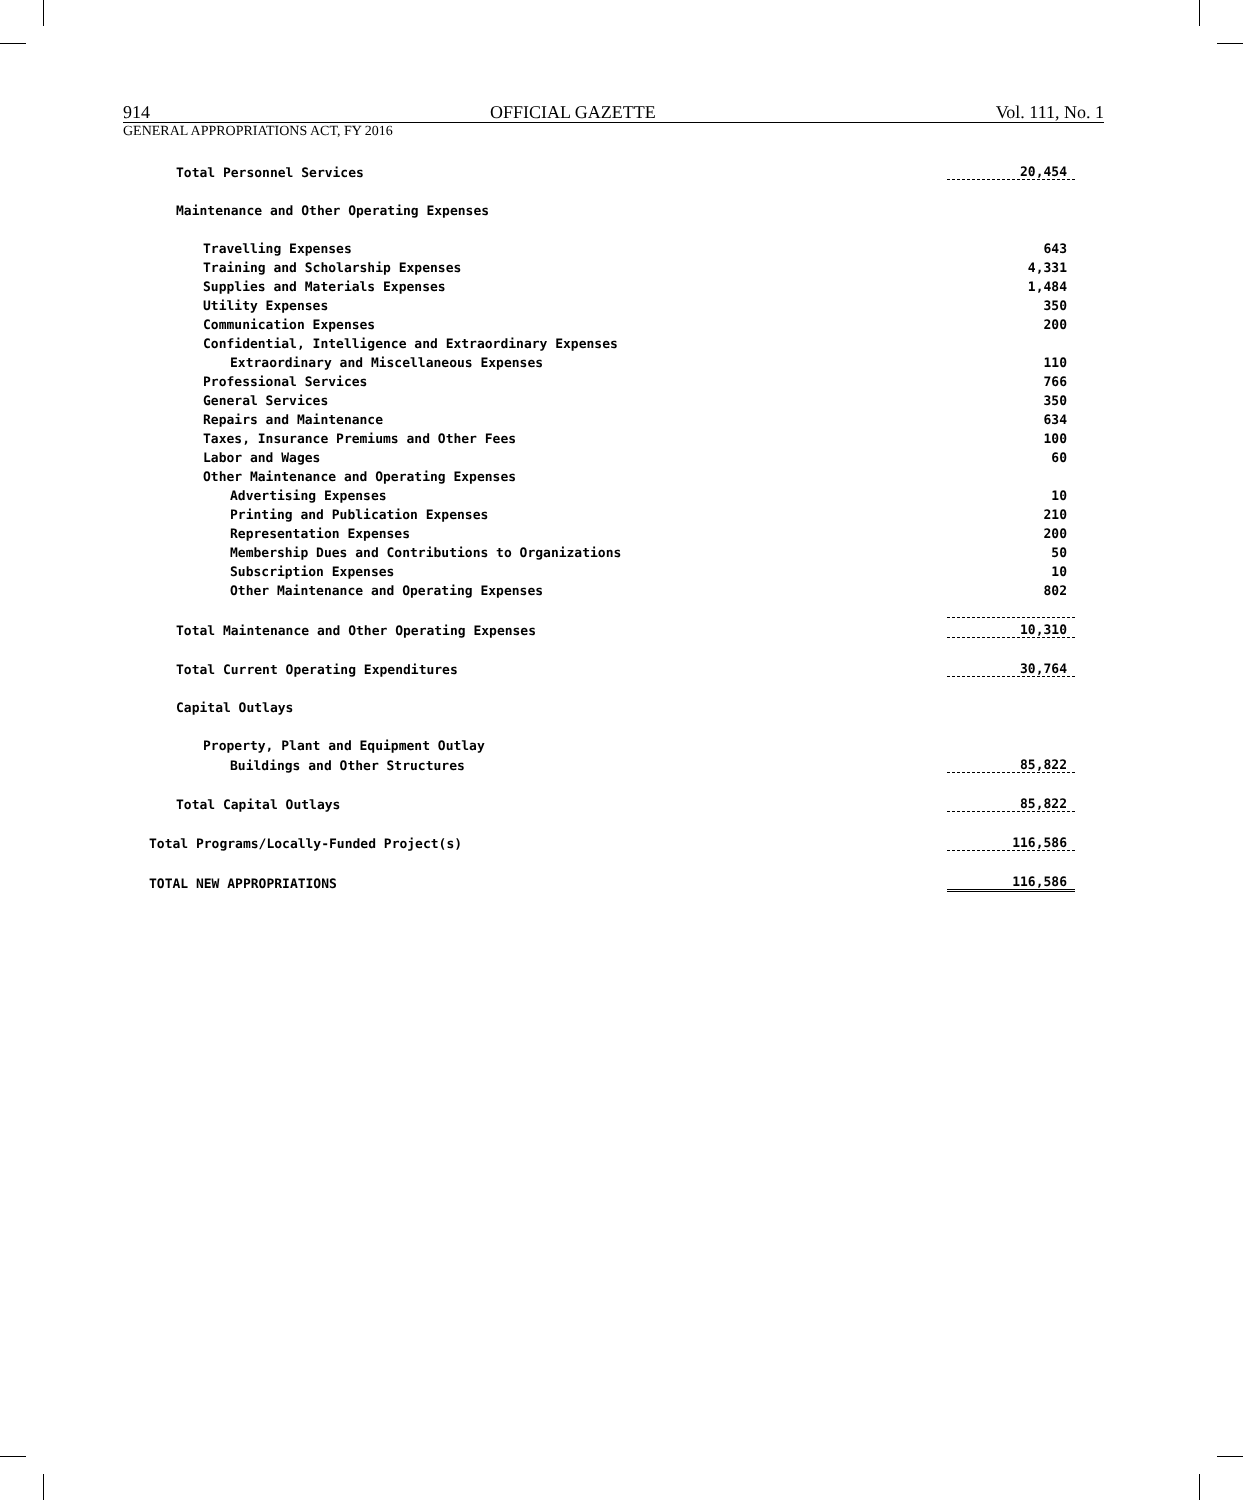914 OFFICIAL GAZETTE Vol. 111, No. 1
GENERAL APPROPRIATIONS ACT, FY 2016
| Total Personnel Services | 20,454 |
| Maintenance and Other Operating Expenses | |
| Travelling Expenses | 643 |
| Training and Scholarship Expenses | 4,331 |
| Supplies and Materials Expenses | 1,484 |
| Utility Expenses | 350 |
| Communication Expenses | 200 |
| Confidential, Intelligence and Extraordinary Expenses | |
| Extraordinary and Miscellaneous Expenses | 110 |
| Professional Services | 766 |
| General Services | 350 |
| Repairs and Maintenance | 634 |
| Taxes, Insurance Premiums and Other Fees | 100 |
| Labor and Wages | 60 |
| Other Maintenance and Operating Expenses | |
| Advertising Expenses | 10 |
| Printing and Publication Expenses | 210 |
| Representation Expenses | 200 |
| Membership Dues and Contributions to Organizations | 50 |
| Subscription Expenses | 10 |
| Other Maintenance and Operating Expenses | 802 |
| Total Maintenance and Other Operating Expenses | 10,310 |
| Total Current Operating Expenditures | 30,764 |
| Capital Outlays | |
| Property, Plant and Equipment Outlay | |
| Buildings and Other Structures | 85,822 |
| Total Capital Outlays | 85,822 |
| Total Programs/Locally-Funded Project(s) | 116,586 |
| TOTAL NEW APPROPRIATIONS | 116,586 |